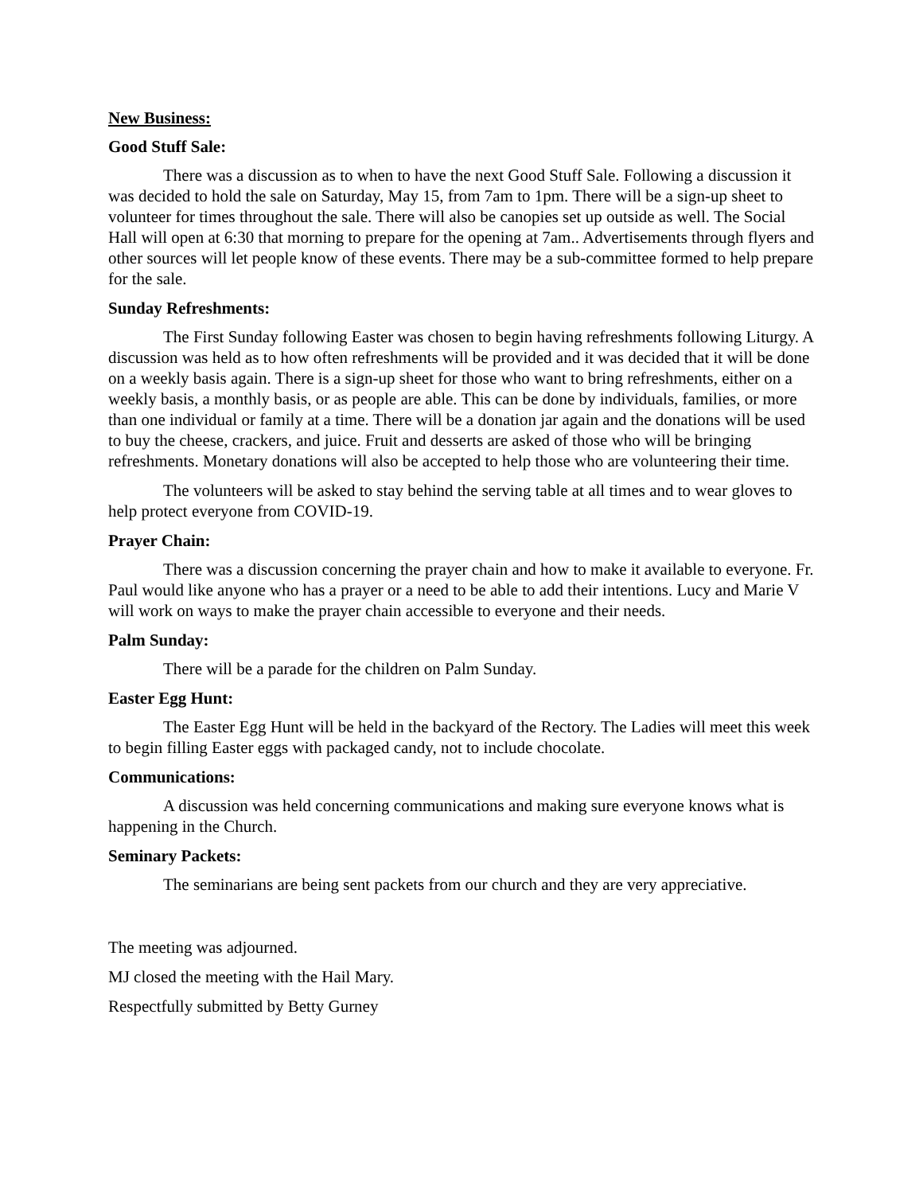New Business:
Good Stuff Sale:
There was a discussion as to when to have the next Good Stuff Sale. Following a discussion it was decided to hold the sale on Saturday, May 15, from 7am to 1pm. There will be a sign-up sheet to volunteer for times throughout the sale. There will also be canopies set up outside as well. The Social Hall will open at 6:30 that morning to prepare for the opening at 7am.. Advertisements through flyers and other sources will let people know of these events. There may be a sub-committee formed to help prepare for the sale.
Sunday Refreshments:
The First Sunday following Easter was chosen to begin having refreshments following Liturgy. A discussion was held as to how often refreshments will be provided and it was decided that it will be done on a weekly basis again. There is a sign-up sheet for those who want to bring refreshments, either on a weekly basis, a monthly basis, or as people are able. This can be done by individuals, families, or more than one individual or family at a time. There will be a donation jar again and the donations will be used to buy the cheese, crackers, and juice. Fruit and desserts are asked of those who will be bringing refreshments. Monetary donations will also be accepted to help those who are volunteering their time.
The volunteers will be asked to stay behind the serving table at all times and to wear gloves to help protect everyone from COVID-19.
Prayer Chain:
There was a discussion concerning the prayer chain and how to make it available to everyone. Fr. Paul would like anyone who has a prayer or a need to be able to add their intentions. Lucy and Marie V will work on ways to make the prayer chain accessible to everyone and their needs.
Palm Sunday:
There will be a parade for the children on Palm Sunday.
Easter Egg Hunt:
The Easter Egg Hunt will be held in the backyard of the Rectory. The Ladies will meet this week to begin filling Easter eggs with packaged candy, not to include chocolate.
Communications:
A discussion was held concerning communications and making sure everyone knows what is happening in the Church.
Seminary Packets:
The seminarians are being sent packets from our church and they are very appreciative.
The meeting was adjourned.
MJ closed the meeting with the Hail Mary.
Respectfully submitted by Betty Gurney